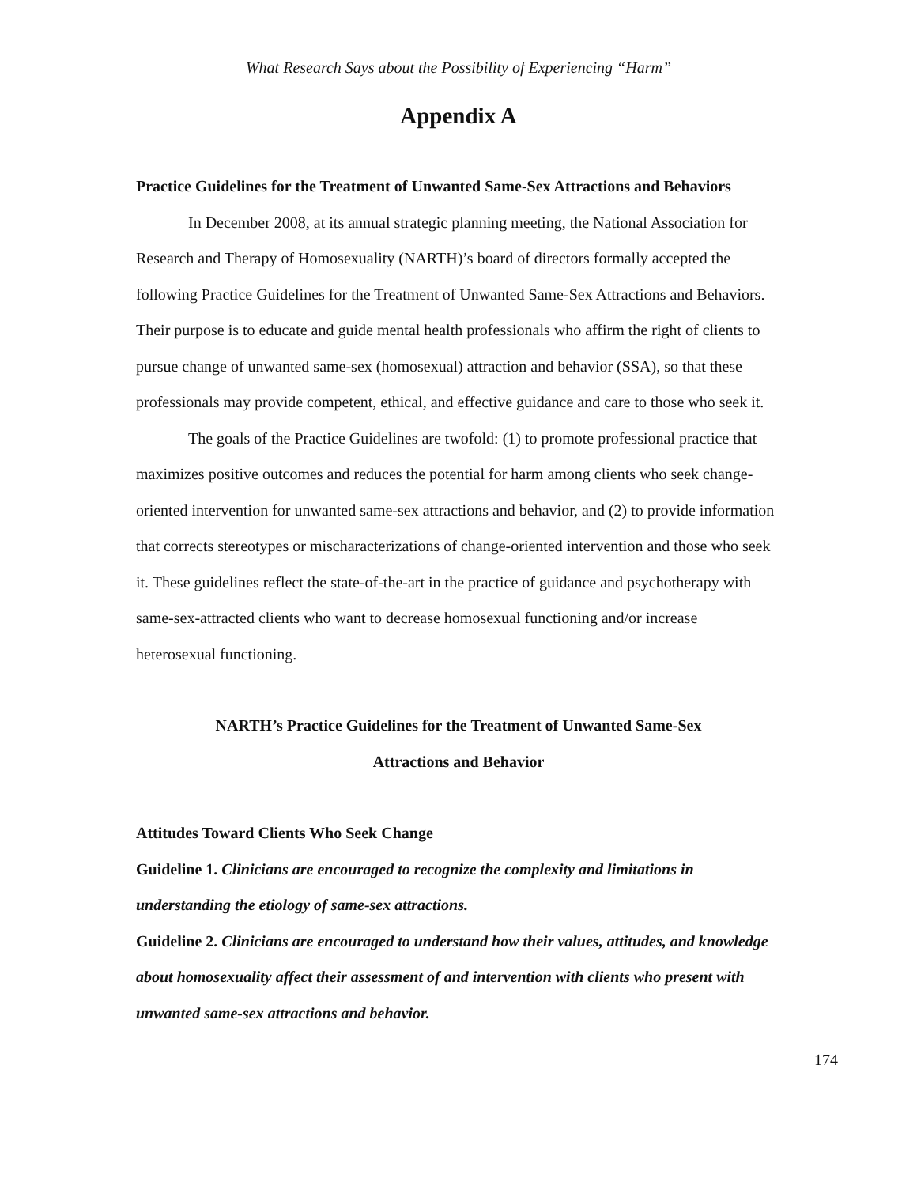What Research Says about the Possibility of Experiencing “Harm”
Appendix A
Practice Guidelines for the Treatment of Unwanted Same-Sex Attractions and Behaviors
In December 2008, at its annual strategic planning meeting, the National Association for Research and Therapy of Homosexuality (NARTH)’s board of directors formally accepted the following Practice Guidelines for the Treatment of Unwanted Same-Sex Attractions and Behaviors. Their purpose is to educate and guide mental health professionals who affirm the right of clients to pursue change of unwanted same-sex (homosexual) attraction and behavior (SSA), so that these professionals may provide competent, ethical, and effective guidance and care to those who seek it.
The goals of the Practice Guidelines are twofold: (1) to promote professional practice that maximizes positive outcomes and reduces the potential for harm among clients who seek change-oriented intervention for unwanted same-sex attractions and behavior, and (2) to provide information that corrects stereotypes or mischaracterizations of change-oriented intervention and those who seek it. These guidelines reflect the state-of-the-art in the practice of guidance and psychotherapy with same-sex-attracted clients who want to decrease homosexual functioning and/or increase heterosexual functioning.
NARTH’s Practice Guidelines for the Treatment of Unwanted Same-Sex
Attractions and Behavior
Attitudes Toward Clients Who Seek Change
Guideline 1. Clinicians are encouraged to recognize the complexity and limitations in understanding the etiology of same-sex attractions.
Guideline 2. Clinicians are encouraged to understand how their values, attitudes, and knowledge about homosexuality affect their assessment of and intervention with clients who present with unwanted same-sex attractions and behavior.
174